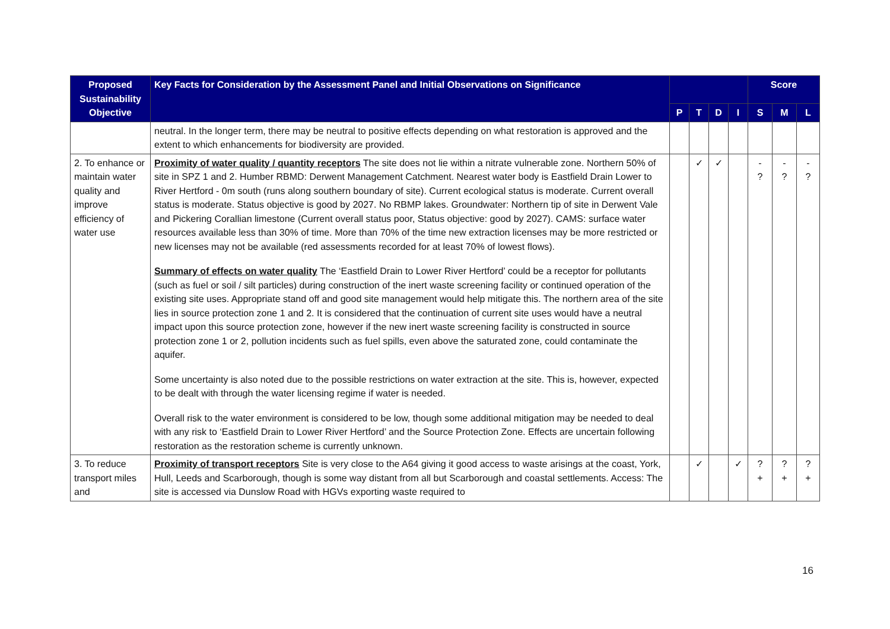| Proposed Sustainability Objective | Key Facts for Consideration by the Assessment Panel and Initial Observations on Significance | | | | | Score | | |
| --- | --- | --- | --- | --- | --- | --- | --- | --- |
| | | P | T | D | I | S | M | L |
| | neutral. In the longer term, there may be neutral to positive effects depending on what restoration is approved and the extent to which enhancements for biodiversity are provided. | | | | | | | |
| 2. To enhance or maintain water quality and improve efficiency of water use | Proximity of water quality / quantity receptors The site does not lie within a nitrate vulnerable zone. Northern 50% of site in SPZ 1 and 2. Humber RBMD: Derwent Management Catchment. Nearest water body is Eastfield Drain Lower to River Hertford - 0m south (runs along southern boundary of site). Current ecological status is moderate. Current overall status is moderate. Status objective is good by 2027. No RBMP lakes. Groundwater: Northern tip of site in Derwent Vale and Pickering Corallian limestone (Current overall status poor, Status objective: good by 2027). CAMS: surface water resources available less than 30% of time. More than 70% of the time new extraction licenses may be more restricted or new licenses may not be available (red assessments recorded for at least 70% of lowest flows). Summary of effects on water quality The ‘Eastfield Drain to Lower River Hertford’ could be a receptor for pollutants (such as fuel or soil / silt particles) during construction of the inert waste screening facility or continued operation of the existing site uses. Appropriate stand off and good site management would help mitigate this. The northern area of the site lies in source protection zone 1 and 2. It is considered that the continuation of current site uses would have a neutral impact upon this source protection zone, however if the new inert waste screening facility is constructed in source protection zone 1 or 2, pollution incidents such as fuel spills, even above the saturated zone, could contaminate the aquifer. Some uncertainty is also noted due to the possible restrictions on water extraction at the site. This is, however, expected to be dealt with through the water licensing regime if water is needed. Overall risk to the water environment is considered to be low, though some additional mitigation may be needed to deal with any risk to ‘Eastfield Drain to Lower River Hertford’ and the Source Protection Zone. Effects are uncertain following restoration as the restoration scheme is currently unknown. | | ✓ | ✓ | | - ? | - ? | - ? |
| 3. To reduce transport miles and | Proximity of transport receptors Site is very close to the A64 giving it good access to waste arisings at the coast, York, Hull, Leeds and Scarborough, though is some way distant from all but Scarborough and coastal settlements. Access: The site is accessed via Dunslow Road with HGVs exporting waste required to | | ✓ | | ✓ | ? + | ? + | ? + |
16